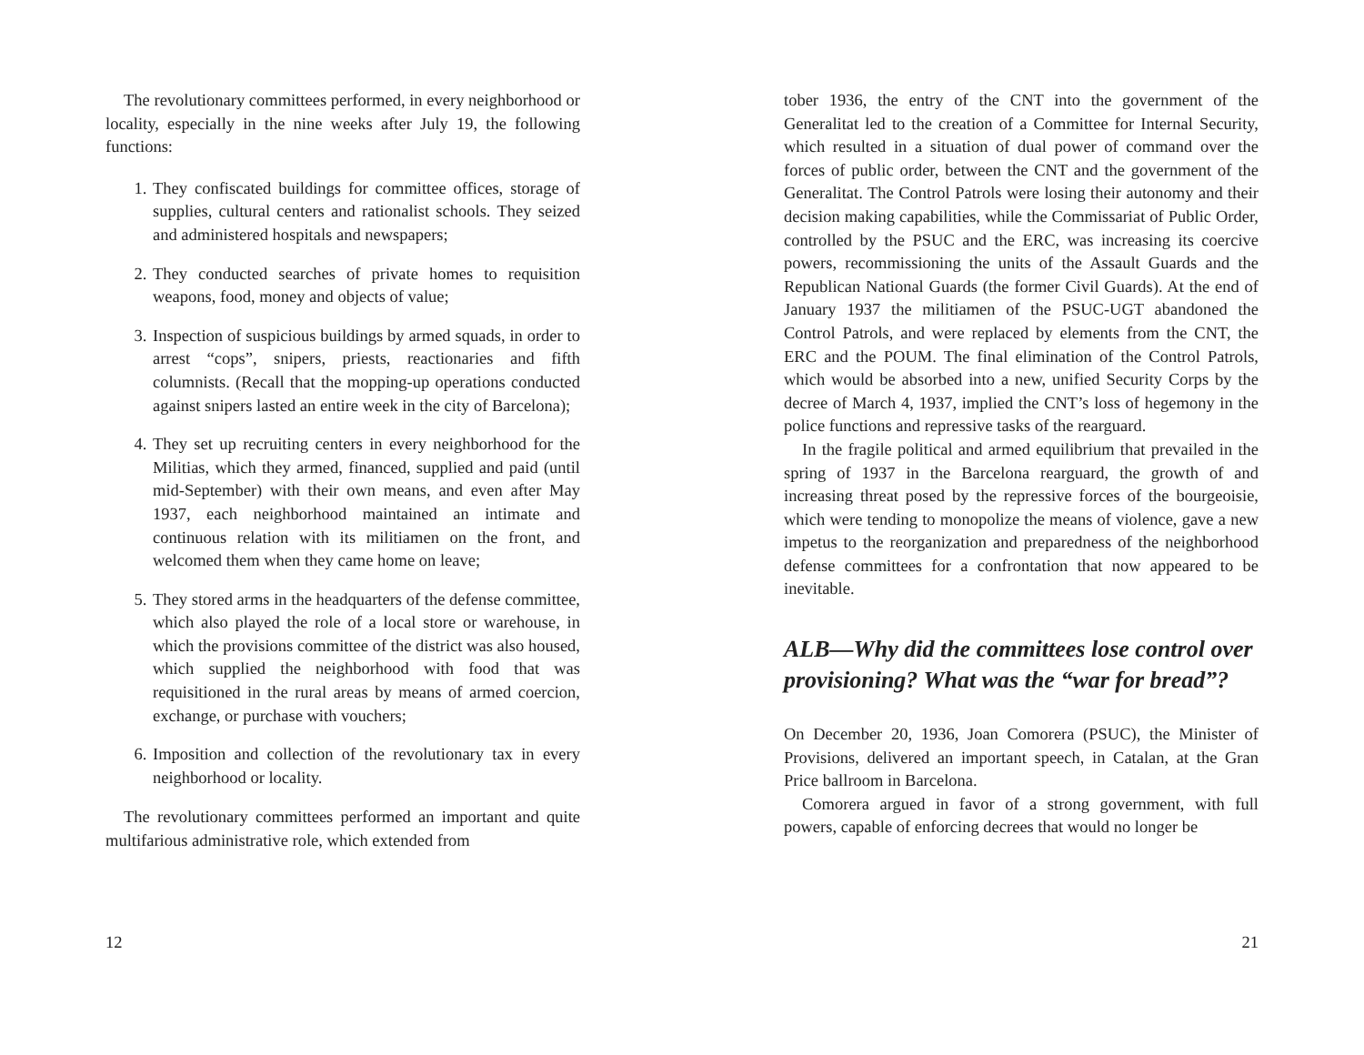The revolutionary committees performed, in every neighborhood or locality, especially in the nine weeks after July 19, the following functions:
1. They confiscated buildings for committee offices, storage of supplies, cultural centers and rationalist schools. They seized and administered hospitals and newspapers;
2. They conducted searches of private homes to requisition weapons, food, money and objects of value;
3. Inspection of suspicious buildings by armed squads, in order to arrest “cops”, snipers, priests, reactionaries and fifth columnists. (Recall that the mopping-up operations conducted against snipers lasted an entire week in the city of Barcelona);
4. They set up recruiting centers in every neighborhood for the Militias, which they armed, financed, supplied and paid (until mid-September) with their own means, and even after May 1937, each neighborhood maintained an intimate and continuous relation with its militiamen on the front, and welcomed them when they came home on leave;
5. They stored arms in the headquarters of the defense committee, which also played the role of a local store or warehouse, in which the provisions committee of the district was also housed, which supplied the neighborhood with food that was requisitioned in the rural areas by means of armed coercion, exchange, or purchase with vouchers;
6. Imposition and collection of the revolutionary tax in every neighborhood or locality.
The revolutionary committees performed an important and quite multifarious administrative role, which extended from
12
tober 1936, the entry of the CNT into the government of the Generalitat led to the creation of a Committee for Internal Security, which resulted in a situation of dual power of command over the forces of public order, between the CNT and the government of the Generalitat. The Control Patrols were losing their autonomy and their decision making capabilities, while the Commissariat of Public Order, controlled by the PSUC and the ERC, was increasing its coercive powers, recommissioning the units of the Assault Guards and the Republican National Guards (the former Civil Guards). At the end of January 1937 the militiamen of the PSUC-UGT abandoned the Control Patrols, and were replaced by elements from the CNT, the ERC and the POUM. The final elimination of the Control Patrols, which would be absorbed into a new, unified Security Corps by the decree of March 4, 1937, implied the CNT’s loss of hegemony in the police functions and repressive tasks of the rearguard.
In the fragile political and armed equilibrium that prevailed in the spring of 1937 in the Barcelona rearguard, the growth of and increasing threat posed by the repressive forces of the bourgeoisie, which were tending to monopolize the means of violence, gave a new impetus to the reorganization and preparedness of the neighborhood defense committees for a confrontation that now appeared to be inevitable.
ALB—Why did the committees lose control over provisioning? What was the “war for bread”?
On December 20, 1936, Joan Comorera (PSUC), the Minister of Provisions, delivered an important speech, in Catalan, at the Gran Price ballroom in Barcelona.
Comorera argued in favor of a strong government, with full powers, capable of enforcing decrees that would no longer be
21